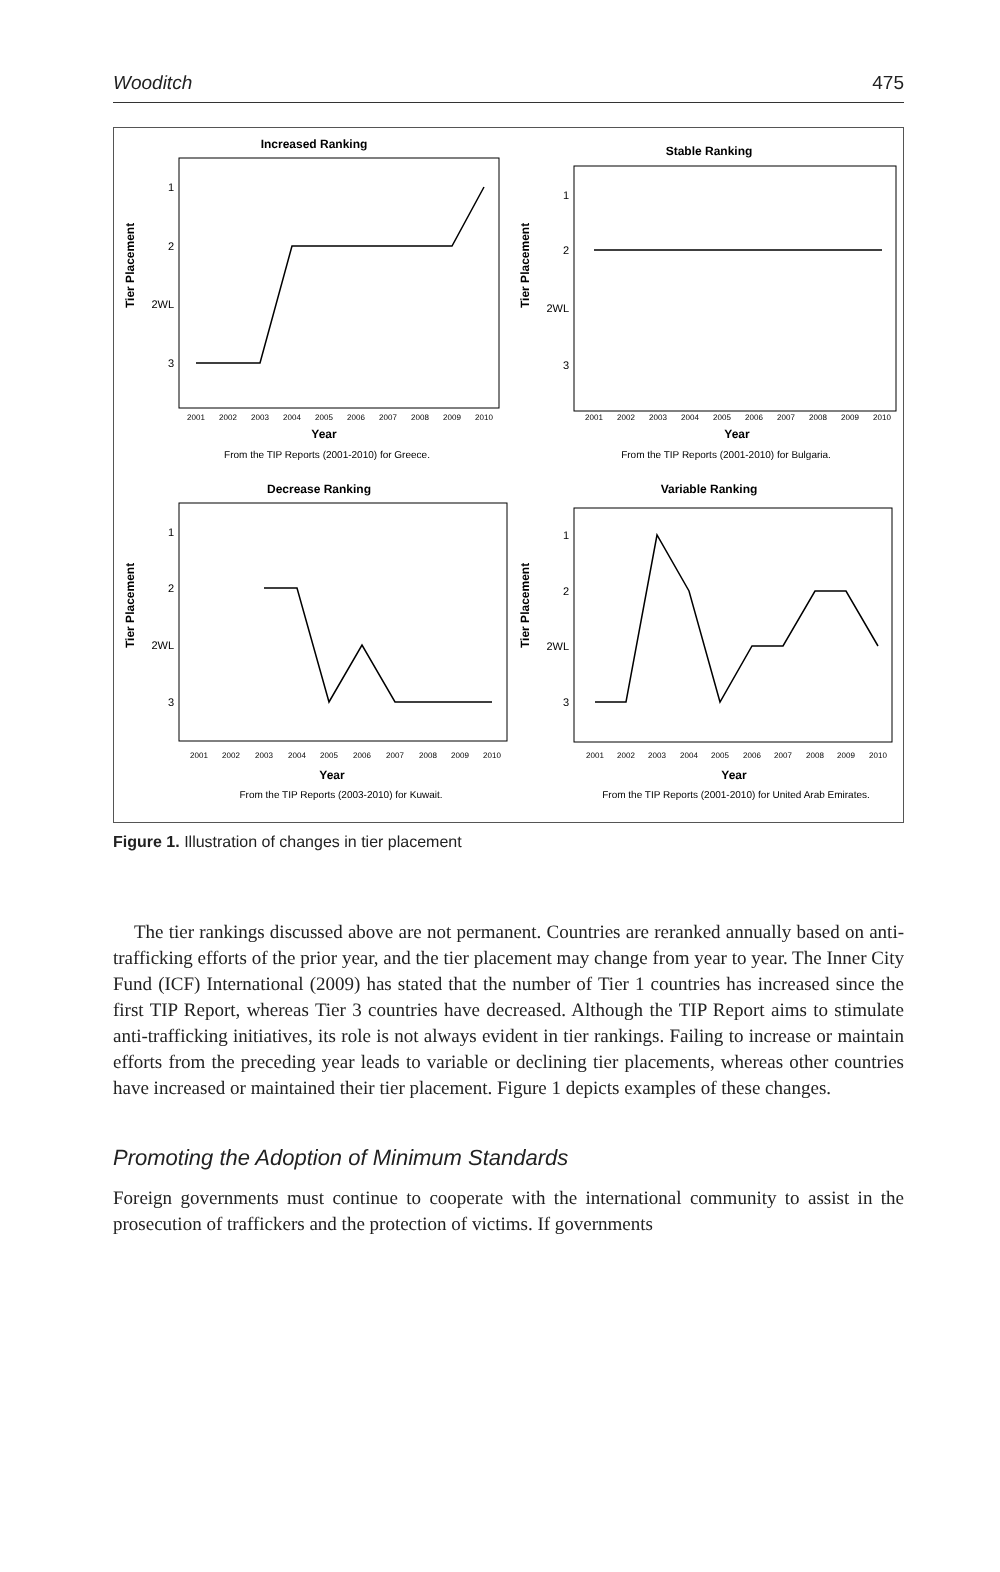Wooditch 475
Increased Ranking
Stable Ranking
Decrease Ranking
Variable Ranking
1
2
2WL
3
1
2
2WL
3
1
2
2WL
3
1
2
2WL
3
Tier Placement
Tier Placement
Tier Placement
Tier Placement
Year
Year
Year
Year
2001
2002
2003
2004
2005
2006
2007
2008
2009
2010
2001
2002
2003
2004
2005
2006
2007
2008
2009
2010
2001
2002
2003
2004
2005
2006
2007
2008
2009
2010
2001
2002
2003
2004
2005
2006
2007
2008
2009
2010
From the TIP Reports (2001-2010) for Greece.
From the TIP Reports (2001-2010) for Bulgaria.
From the TIP Reports (2003-2010) for Kuwait.
From the TIP Reports (2001-2010) for United Arab Emirates.
Figure 1. Illustration of changes in tier placement
The tier rankings discussed above are not permanent. Countries are reranked annually based on anti-trafficking efforts of the prior year, and the tier placement may change from year to year. The Inner City Fund (ICF) International (2009) has stated that the number of Tier 1 countries has increased since the first TIP Report, whereas Tier 3 countries have decreased. Although the TIP Report aims to stimulate anti-trafficking initiatives, its role is not always evident in tier rankings. Failing to increase or maintain efforts from the preceding year leads to variable or declining tier placements, whereas other countries have increased or maintained their tier placement. Figure 1 depicts examples of these changes.
Promoting the Adoption of Minimum Standards
Foreign governments must continue to cooperate with the international community to assist in the prosecution of traffickers and the protection of victims. If governments